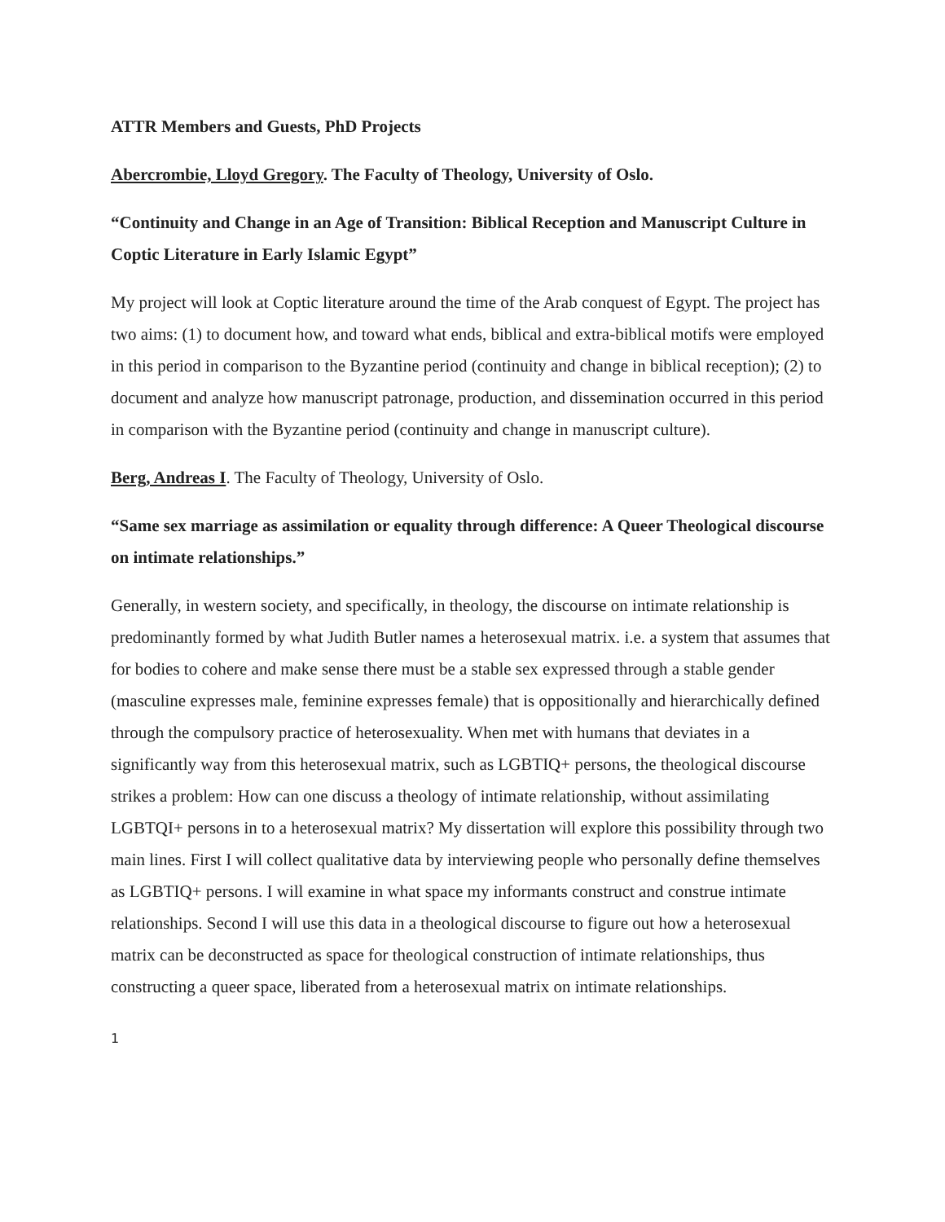ATTR Members and Guests, PhD Projects
Abercrombie, Lloyd Gregory. The Faculty of Theology, University of Oslo.
“Continuity and Change in an Age of Transition: Biblical Reception and Manuscript Culture in Coptic Literature in Early Islamic Egypt”
My project will look at Coptic literature around the time of the Arab conquest of Egypt. The project has two aims: (1) to document how, and toward what ends, biblical and extra-biblical motifs were employed in this period in comparison to the Byzantine period (continuity and change in biblical reception); (2) to document and analyze how manuscript patronage, production, and dissemination occurred in this period in comparison with the Byzantine period (continuity and change in manuscript culture).
Berg, Andreas I. The Faculty of Theology, University of Oslo.
“Same sex marriage as assimilation or equality through difference: A Queer Theological discourse on intimate relationships.”
Generally, in western society, and specifically, in theology, the discourse on intimate relationship is predominantly formed by what Judith Butler names a heterosexual matrix. i.e. a system that assumes that for bodies to cohere and make sense there must be a stable sex expressed through a stable gender (masculine expresses male, feminine expresses female) that is oppositionally and hierarchically defined through the compulsory practice of heterosexuality. When met with humans that deviates in a significantly way from this heterosexual matrix, such as LGBTIQ+ persons, the theological discourse strikes a problem: How can one discuss a theology of intimate relationship, without assimilating LGBTQI+ persons in to a heterosexual matrix? My dissertation will explore this possibility through two main lines. First I will collect qualitative data by interviewing people who personally define themselves as LGBTIQ+ persons. I will examine in what space my informants construct and construe intimate relationships. Second I will use this data in a theological discourse to figure out how a heterosexual matrix can be deconstructed as space for theological construction of intimate relationships, thus constructing a queer space, liberated from a heterosexual matrix on intimate relationships.
1